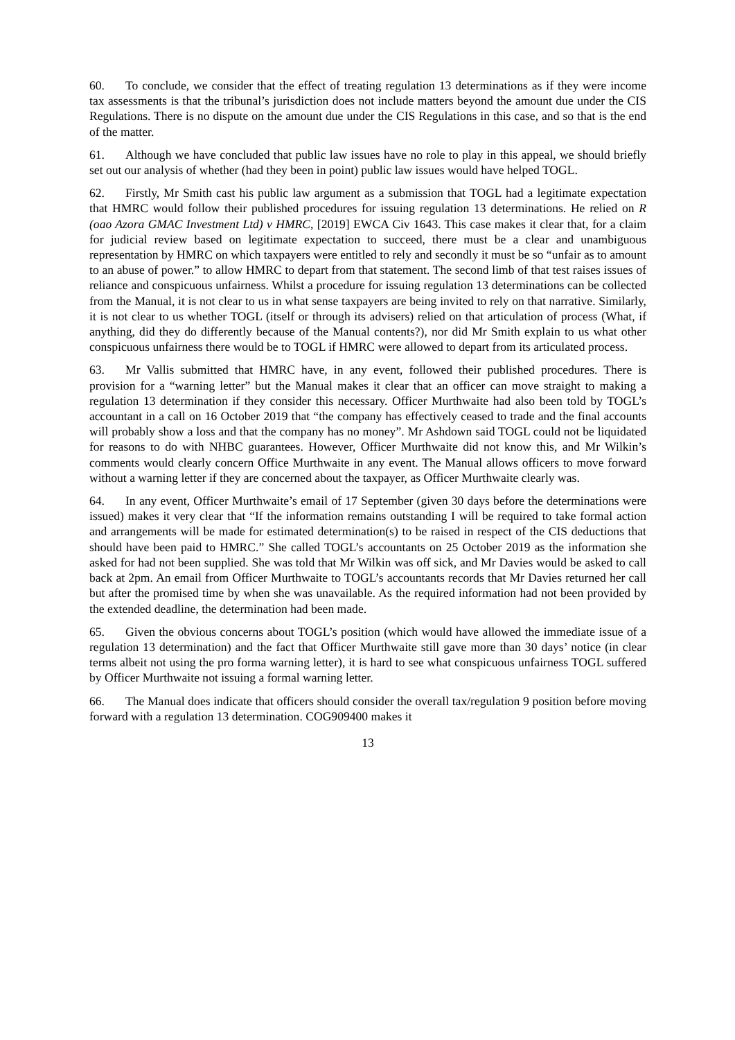60. To conclude, we consider that the effect of treating regulation 13 determinations as if they were income tax assessments is that the tribunal’s jurisdiction does not include matters beyond the amount due under the CIS Regulations. There is no dispute on the amount due under the CIS Regulations in this case, and so that is the end of the matter.
61. Although we have concluded that public law issues have no role to play in this appeal, we should briefly set out our analysis of whether (had they been in point) public law issues would have helped TOGL.
62. Firstly, Mr Smith cast his public law argument as a submission that TOGL had a legitimate expectation that HMRC would follow their published procedures for issuing regulation 13 determinations. He relied on R (oao Azora GMAC Investment Ltd) v HMRC, [2019] EWCA Civ 1643. This case makes it clear that, for a claim for judicial review based on legitimate expectation to succeed, there must be a clear and unambiguous representation by HMRC on which taxpayers were entitled to rely and secondly it must be so “unfair as to amount to an abuse of power.” to allow HMRC to depart from that statement. The second limb of that test raises issues of reliance and conspicuous unfairness. Whilst a procedure for issuing regulation 13 determinations can be collected from the Manual, it is not clear to us in what sense taxpayers are being invited to rely on that narrative. Similarly, it is not clear to us whether TOGL (itself or through its advisers) relied on that articulation of process (What, if anything, did they do differently because of the Manual contents?), nor did Mr Smith explain to us what other conspicuous unfairness there would be to TOGL if HMRC were allowed to depart from its articulated process.
63. Mr Vallis submitted that HMRC have, in any event, followed their published procedures. There is provision for a “warning letter” but the Manual makes it clear that an officer can move straight to making a regulation 13 determination if they consider this necessary. Officer Murthwaite had also been told by TOGL’s accountant in a call on 16 October 2019 that “the company has effectively ceased to trade and the final accounts will probably show a loss and that the company has no money”. Mr Ashdown said TOGL could not be liquidated for reasons to do with NHBC guarantees. However, Officer Murthwaite did not know this, and Mr Wilkin’s comments would clearly concern Office Murthwaite in any event. The Manual allows officers to move forward without a warning letter if they are concerned about the taxpayer, as Officer Murthwaite clearly was.
64. In any event, Officer Murthwaite’s email of 17 September (given 30 days before the determinations were issued) makes it very clear that “If the information remains outstanding I will be required to take formal action and arrangements will be made for estimated determination(s) to be raised in respect of the CIS deductions that should have been paid to HMRC.” She called TOGL’s accountants on 25 October 2019 as the information she asked for had not been supplied. She was told that Mr Wilkin was off sick, and Mr Davies would be asked to call back at 2pm. An email from Officer Murthwaite to TOGL’s accountants records that Mr Davies returned her call but after the promised time by when she was unavailable. As the required information had not been provided by the extended deadline, the determination had been made.
65. Given the obvious concerns about TOGL’s position (which would have allowed the immediate issue of a regulation 13 determination) and the fact that Officer Murthwaite still gave more than 30 days’ notice (in clear terms albeit not using the pro forma warning letter), it is hard to see what conspicuous unfairness TOGL suffered by Officer Murthwaite not issuing a formal warning letter.
66. The Manual does indicate that officers should consider the overall tax/regulation 9 position before moving forward with a regulation 13 determination. COG909400 makes it
13